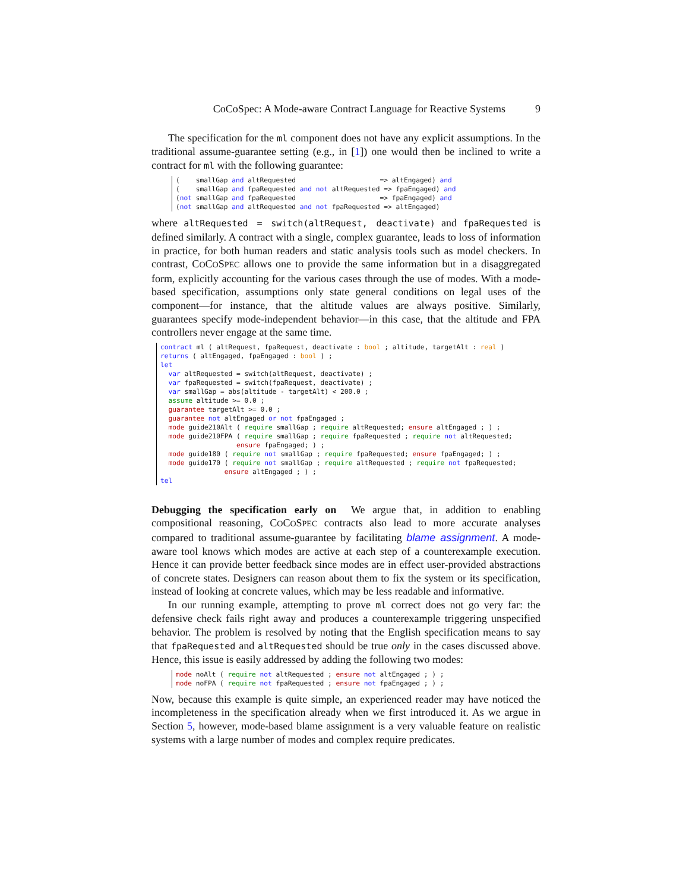CoCoSpec: A Mode-aware Contract Language for Reactive Systems 9
The specification for the ml component does not have any explicit assumptions. In the traditional assume-guarantee setting (e.g., in [1]) one would then be inclined to write a contract for ml with the following guarantee:
(    smallGap and altRequested                     => altEngaged) and
(    smallGap and fpaRequested and not altRequested => fpaEngaged) and
(not smallGap and fpaRequested                     => fpaEngaged) and
(not smallGap and altRequested and not fpaRequested => altEngaged)
where altRequested = switch(altRequest, deactivate) and fpaRequested is defined similarly. A contract with a single, complex guarantee, leads to loss of information in practice, for both human readers and static analysis tools such as model checkers. In contrast, COCOSPEC allows one to provide the same information but in a disaggregated form, explicitly accounting for the various cases through the use of modes. With a mode-based specification, assumptions only state general conditions on legal uses of the component—for instance, that the altitude values are always positive. Similarly, guarantees specify mode-independent behavior—in this case, that the altitude and FPA controllers never engage at the same time.
contract ml ( altRequest, fpaRequest, deactivate : bool ; altitude, targetAlt : real )
returns ( altEngaged, fpaEngaged : bool ) ;
let
  var altRequested = switch(altRequest, deactivate) ;
  var fpaRequested = switch(fpaRequest, deactivate) ;
  var smallGap = abs(altitude - targetAlt) < 200.0 ;
  assume altitude >= 0.0 ;
  guarantee targetAlt >= 0.0 ;
  guarantee not altEngaged or not fpaEngaged ;
  mode guide210Alt ( require smallGap ; require altRequested; ensure altEngaged ; ) ;
  mode guide210FPA ( require smallGap ; require fpaRequested ; require not altRequested;
                   ensure fpaEngaged; ) ;
  mode guide180 ( require not smallGap ; require fpaRequested; ensure fpaEngaged; ) ;
  mode guide170 ( require not smallGap ; require altRequested ; require not fpaRequested;
                ensure altEngaged ; ) ;
tel
Debugging the specification early on We argue that, in addition to enabling compositional reasoning, COCOSPEC contracts also lead to more accurate analyses compared to traditional assume-guarantee by facilitating blame assignment. A mode-aware tool knows which modes are active at each step of a counterexample execution. Hence it can provide better feedback since modes are in effect user-provided abstractions of concrete states. Designers can reason about them to fix the system or its specification, instead of looking at concrete values, which may be less readable and informative.
In our running example, attempting to prove ml correct does not go very far: the defensive check fails right away and produces a counterexample triggering unspecified behavior. The problem is resolved by noting that the English specification means to say that fpaRequested and altRequested should be true only in the cases discussed above. Hence, this issue is easily addressed by adding the following two modes:
mode noAlt ( require not altRequested ; ensure not altEngaged ; ) ;
mode noFPA ( require not fpaRequested ; ensure not fpaEngaged ; ) ;
Now, because this example is quite simple, an experienced reader may have noticed the incompleteness in the specification already when we first introduced it. As we argue in Section 5, however, mode-based blame assignment is a very valuable feature on realistic systems with a large number of modes and complex require predicates.